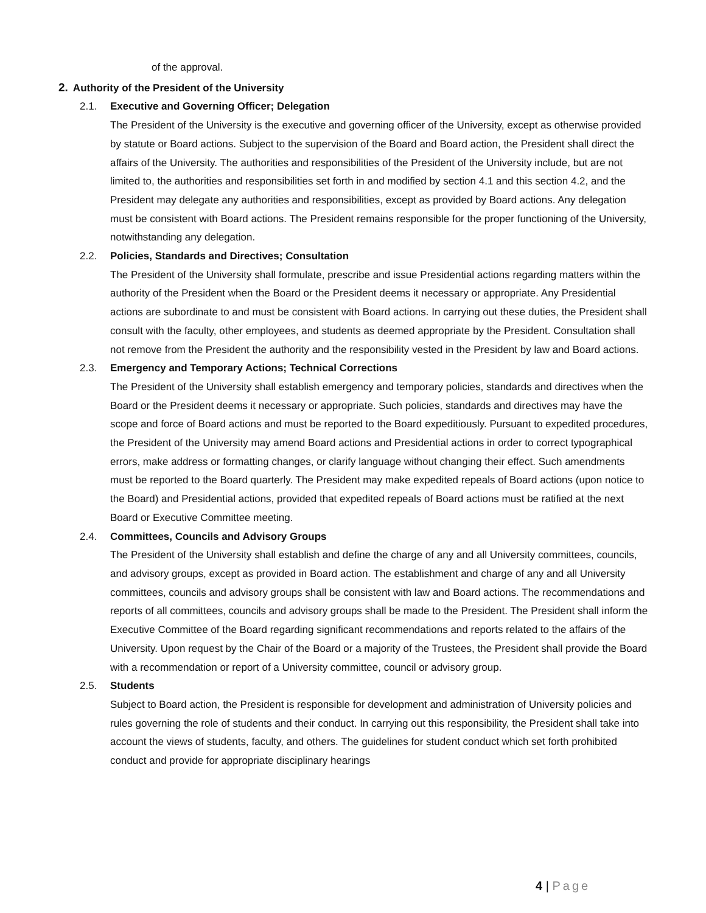of the approval.
2. Authority of the President of the University
2.1. Executive and Governing Officer; Delegation
The President of the University is the executive and governing officer of the University, except as otherwise provided by statute or Board actions. Subject to the supervision of the Board and Board action, the President shall direct the affairs of the University. The authorities and responsibilities of the President of the University include, but are not limited to, the authorities and responsibilities set forth in and modified by section 4.1 and this section 4.2, and the President may delegate any authorities and responsibilities, except as provided by Board actions. Any delegation must be consistent with Board actions. The President remains responsible for the proper functioning of the University, notwithstanding any delegation.
2.2. Policies, Standards and Directives; Consultation
The President of the University shall formulate, prescribe and issue Presidential actions regarding matters within the authority of the President when the Board or the President deems it necessary or appropriate. Any Presidential actions are subordinate to and must be consistent with Board actions. In carrying out these duties, the President shall consult with the faculty, other employees, and students as deemed appropriate by the President. Consultation shall not remove from the President the authority and the responsibility vested in the President by law and Board actions.
2.3. Emergency and Temporary Actions; Technical Corrections
The President of the University shall establish emergency and temporary policies, standards and directives when the Board or the President deems it necessary or appropriate. Such policies, standards and directives may have the scope and force of Board actions and must be reported to the Board expeditiously. Pursuant to expedited procedures, the President of the University may amend Board actions and Presidential actions in order to correct typographical errors, make address or formatting changes, or clarify language without changing their effect. Such amendments must be reported to the Board quarterly. The President may make expedited repeals of Board actions (upon notice to the Board) and Presidential actions, provided that expedited repeals of Board actions must be ratified at the next Board or Executive Committee meeting.
2.4. Committees, Councils and Advisory Groups
The President of the University shall establish and define the charge of any and all University committees, councils, and advisory groups, except as provided in Board action. The establishment and charge of any and all University committees, councils and advisory groups shall be consistent with law and Board actions. The recommendations and reports of all committees, councils and advisory groups shall be made to the President. The President shall inform the Executive Committee of the Board regarding significant recommendations and reports related to the affairs of the University. Upon request by the Chair of the Board or a majority of the Trustees, the President shall provide the Board with a recommendation or report of a University committee, council or advisory group.
2.5. Students
Subject to Board action, the President is responsible for development and administration of University policies and rules governing the role of students and their conduct. In carrying out this responsibility, the President shall take into account the views of students, faculty, and others. The guidelines for student conduct which set forth prohibited conduct and provide for appropriate disciplinary hearings
4 | Page